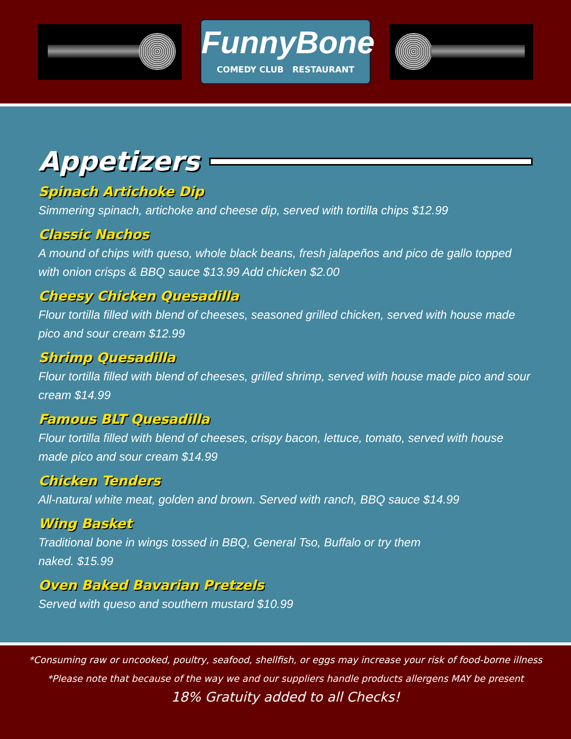FunnyBone
COMEDY CLUB RESTAURANT
Appetizers
Spinach Artichoke Dip
Simmering spinach, artichoke and cheese dip, served with tortilla chips $12.99
Classic Nachos
A mound of chips with queso, whole black beans, fresh jalapeños and pico de gallo topped with onion crisps & BBQ sauce $13.99 Add chicken $2.00
Cheesy Chicken Quesadilla
Flour tortilla filled with blend of cheeses, seasoned grilled chicken, served with house made pico and sour cream $12.99
Shrimp Quesadilla
Flour tortilla filled with blend of cheeses, grilled shrimp, served with house made pico and sour cream $14.99
Famous BLT Quesadilla
Flour tortilla filled with blend of cheeses, crispy bacon, lettuce, tomato, served with house made pico and sour cream $14.99
Chicken Tenders
All-natural white meat, golden and brown. Served with ranch, BBQ sauce $14.99
Wing Basket
Traditional bone in wings tossed in BBQ, General Tso, Buffalo or try them
naked. $15.99
Oven Baked Bavarian Pretzels
Served with queso and southern mustard $10.99
*Consuming raw or uncooked, poultry, seafood, shellfish, or eggs may increase your risk of food-borne illness
*Please note that because of the way we and our suppliers handle products allergens MAY be present
18% Gratuity added to all Checks!